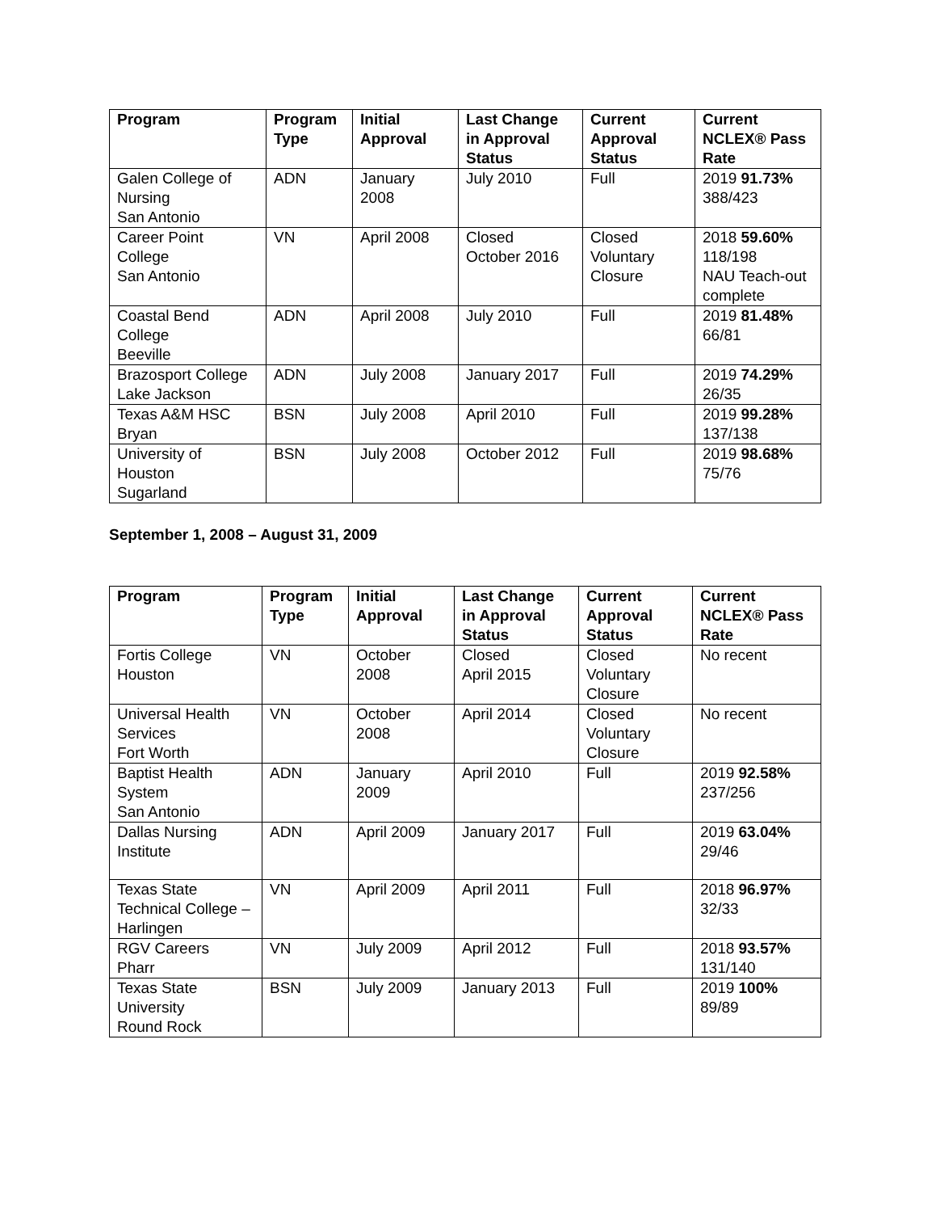| Program | Program Type | Initial Approval | Last Change in Approval Status | Current Approval Status | Current NCLEX® Pass Rate |
| --- | --- | --- | --- | --- | --- |
| Galen College of Nursing San Antonio | ADN | January 2008 | July 2010 | Full | 2019 91.73% 388/423 |
| Career Point College San Antonio | VN | April 2008 | Closed October 2016 | Closed Voluntary Closure | 2018 59.60% 118/198 NAU Teach-out complete |
| Coastal Bend College Beeville | ADN | April 2008 | July 2010 | Full | 2019 81.48% 66/81 |
| Brazosport College Lake Jackson | ADN | July 2008 | January 2017 | Full | 2019 74.29% 26/35 |
| Texas A&M HSC Bryan | BSN | July 2008 | April 2010 | Full | 2019 99.28% 137/138 |
| University of Houston Sugarland | BSN | July 2008 | October 2012 | Full | 2019 98.68% 75/76 |
September 1, 2008 – August 31, 2009
| Program | Program Type | Initial Approval | Last Change in Approval Status | Current Approval Status | Current NCLEX® Pass Rate |
| --- | --- | --- | --- | --- | --- |
| Fortis College Houston | VN | October 2008 | Closed April 2015 | Closed Voluntary Closure | No recent |
| Universal Health Services Fort Worth | VN | October 2008 | April 2014 | Closed Voluntary Closure | No recent |
| Baptist Health System San Antonio | ADN | January 2009 | April 2010 | Full | 2019 92.58% 237/256 |
| Dallas Nursing Institute | ADN | April 2009 | January 2017 | Full | 2019 63.04% 29/46 |
| Texas State Technical College – Harlingen | VN | April 2009 | April 2011 | Full | 2018 96.97% 32/33 |
| RGV Careers Pharr | VN | July 2009 | April 2012 | Full | 2018 93.57% 131/140 |
| Texas State University Round Rock | BSN | July 2009 | January 2013 | Full | 2019 100% 89/89 |